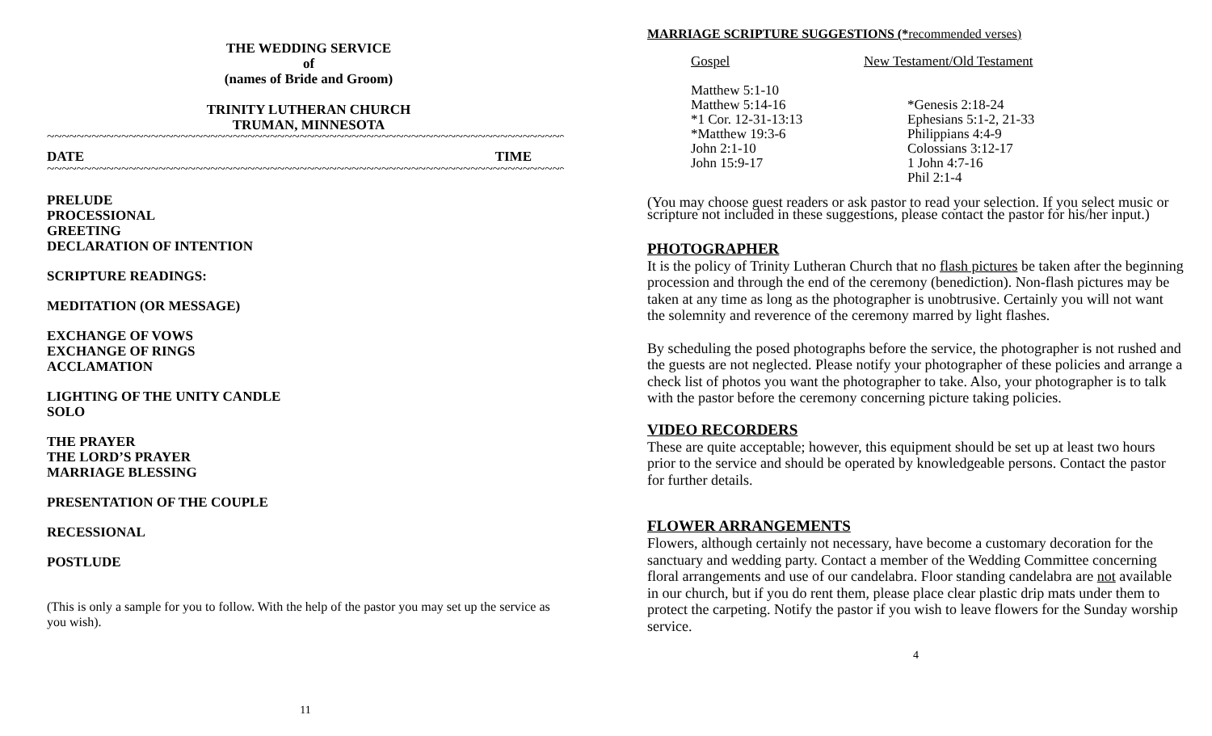THE WEDDING SERVICE
of
(names of Bride and Groom)
TRINITY LUTHERAN CHURCH
TRUMAN, MINNESOTA
~~~~~~~~~~~~~~~~~~~~~~~~~~~~~~~~~~~~~~~~~~~~~~~~~~~~~~~~~~~~~~~~~~~~~~~~~~~~~~~~~~~~~
DATE TIME
~~~~~~~~~~~~~~~~~~~~~~~~~~~~~~~~~~~~~~~~~~~~~~~~~~~~~~~~~~~~~~~~~~~~~~~~~~~~~~~~~~~~~
PRELUDE
PROCESSIONAL
GREETING
DECLARATION OF INTENTION
SCRIPTURE READINGS:
MEDITATION (OR MESSAGE)
EXCHANGE OF VOWS
EXCHANGE OF RINGS
ACCLAMATION
LIGHTING OF THE UNITY CANDLE
SOLO
THE PRAYER
THE LORD’S PRAYER
MARRIAGE BLESSING
PRESENTATION OF THE COUPLE
RECESSIONAL
POSTLUDE
(This is only a sample for you to follow. With the help of the pastor you may set up the service as you wish).
11
MARRIAGE SCRIPTURE SUGGESTIONS (*recommended verses)
Gospel
Matthew 5:1-10
Matthew 5:14-16
*1 Cor. 12-31-13:13
*Matthew 19:3-6
John 2:1-10
John 15:9-17
New Testament/Old Testament
*Genesis 2:18-24
Ephesians 5:1-2, 21-33
Philippians 4:4-9
Colossians 3:12-17
1 John 4:7-16
Phil 2:1-4
(You may choose guest readers or ask pastor to read your selection. If you select music or scripture not included in these suggestions, please contact the pastor for his/her input.)
PHOTOGRAPHER
It is the policy of Trinity Lutheran Church that no flash pictures be taken after the beginning procession and through the end of the ceremony (benediction). Non-flash pictures may be taken at any time as long as the photographer is unobtrusive. Certainly you will not want the solemnity and reverence of the ceremony marred by light flashes.
By scheduling the posed photographs before the service, the photographer is not rushed and the guests are not neglected. Please notify your photographer of these policies and arrange a check list of photos you want the photographer to take. Also, your photographer is to talk with the pastor before the ceremony concerning picture taking policies.
VIDEO RECORDERS
These are quite acceptable; however, this equipment should be set up at least two hours prior to the service and should be operated by knowledgeable persons. Contact the pastor for further details.
FLOWER ARRANGEMENTS
Flowers, although certainly not necessary, have become a customary decoration for the sanctuary and wedding party. Contact a member of the Wedding Committee concerning floral arrangements and use of our candelabra. Floor standing candelabra are not available in our church, but if you do rent them, please place clear plastic drip mats under them to protect the carpeting. Notify the pastor if you wish to leave flowers for the Sunday worship service.
4